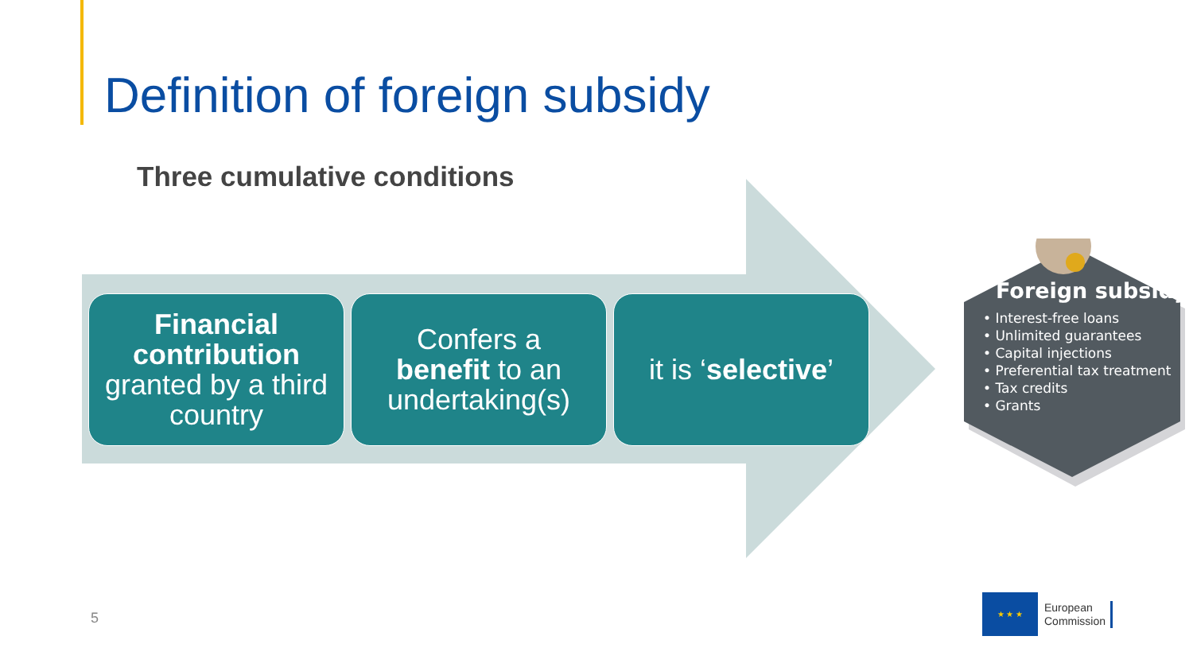Definition of foreign subsidy
Three cumulative conditions
Financial contribution
granted by a third country
Confers a
benefit to an undertaking(s)
it is ‘selective’
Foreign subsidy
• Interest-free loans
• Unlimited guarantees
• Capital injections
• Preferential tax treatment
• Tax credits
• Grants
5
★ ★ ★
European
Commission